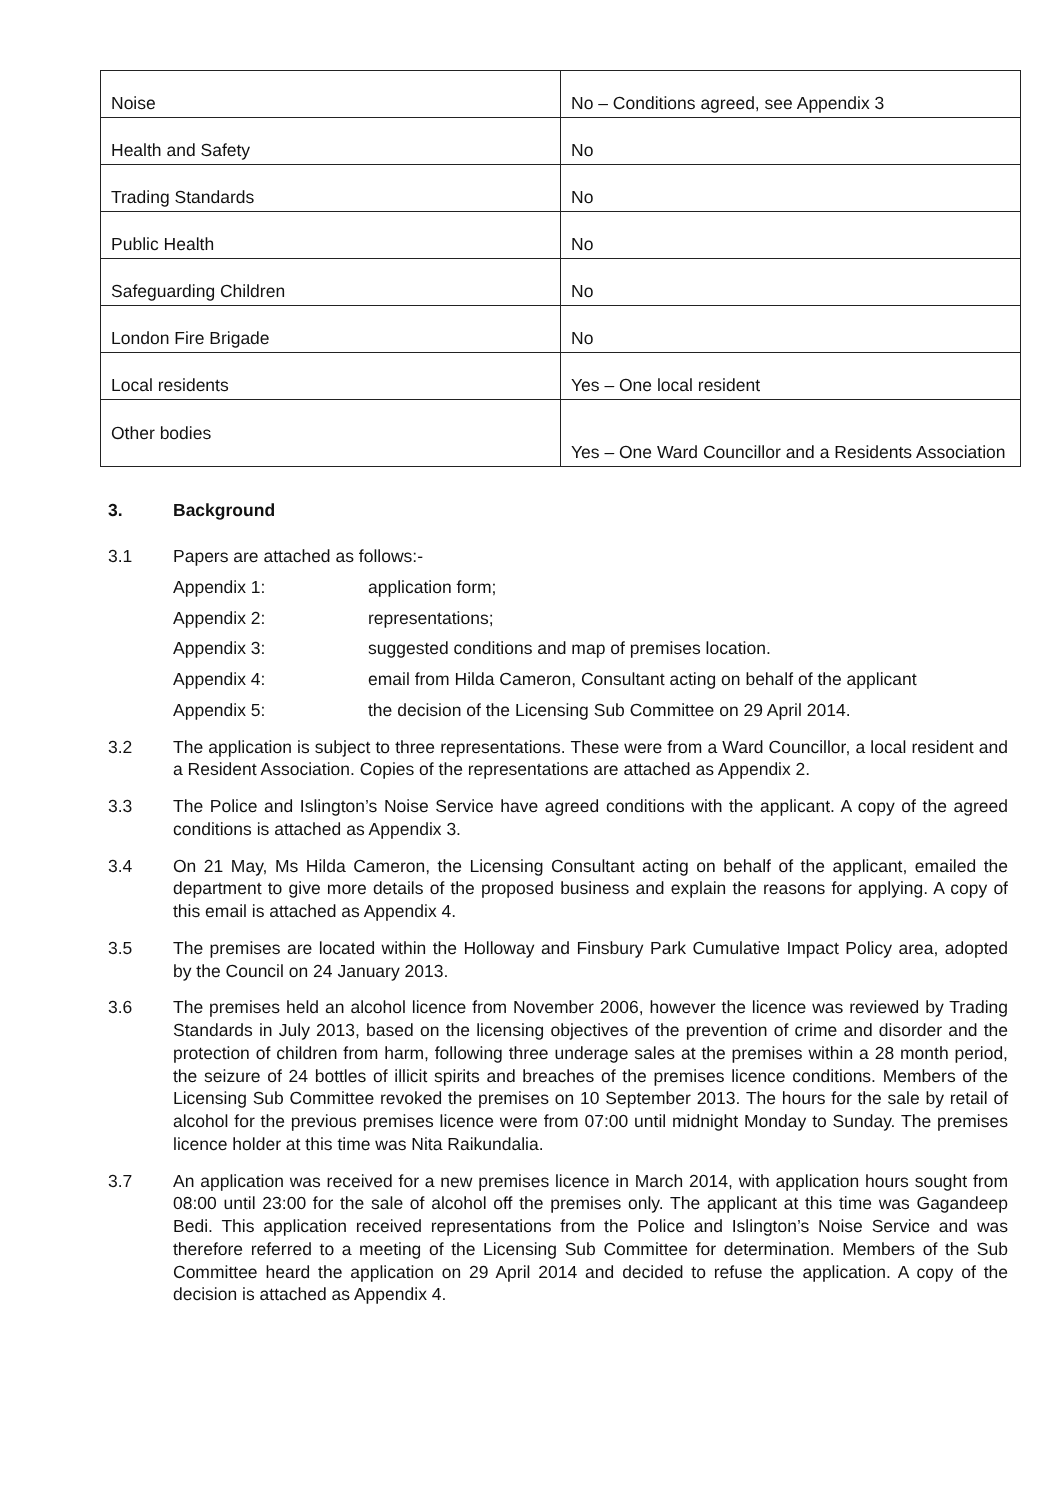| Noise | No – Conditions agreed, see Appendix 3 |
| Health and Safety | No |
| Trading Standards | No |
| Public Health | No |
| Safeguarding Children | No |
| London Fire Brigade | No |
| Local residents | Yes – One local resident |
| Other bodies | Yes – One Ward Councillor and a Residents Association |
3. Background
3.1 Papers are attached as follows:-
Appendix 1: application form;
Appendix 2: representations;
Appendix 3: suggested conditions and map of premises location.
Appendix 4: email from Hilda Cameron, Consultant acting on behalf of the applicant
Appendix 5: the decision of the Licensing Sub Committee on 29 April 2014.
3.2 The application is subject to three representations. These were from a Ward Councillor, a local resident and a Resident Association. Copies of the representations are attached as Appendix 2.
3.3 The Police and Islington’s Noise Service have agreed conditions with the applicant. A copy of the agreed conditions is attached as Appendix 3.
3.4 On 21 May, Ms Hilda Cameron, the Licensing Consultant acting on behalf of the applicant, emailed the department to give more details of the proposed business and explain the reasons for applying. A copy of this email is attached as Appendix 4.
3.5 The premises are located within the Holloway and Finsbury Park Cumulative Impact Policy area, adopted by the Council on 24 January 2013.
3.6 The premises held an alcohol licence from November 2006, however the licence was reviewed by Trading Standards in July 2013, based on the licensing objectives of the prevention of crime and disorder and the protection of children from harm, following three underage sales at the premises within a 28 month period, the seizure of 24 bottles of illicit spirits and breaches of the premises licence conditions. Members of the Licensing Sub Committee revoked the premises on 10 September 2013. The hours for the sale by retail of alcohol for the previous premises licence were from 07:00 until midnight Monday to Sunday. The premises licence holder at this time was Nita Raikundalia.
3.7 An application was received for a new premises licence in March 2014, with application hours sought from 08:00 until 23:00 for the sale of alcohol off the premises only. The applicant at this time was Gagandeep Bedi. This application received representations from the Police and Islington’s Noise Service and was therefore referred to a meeting of the Licensing Sub Committee for determination. Members of the Sub Committee heard the application on 29 April 2014 and decided to refuse the application. A copy of the decision is attached as Appendix 4.